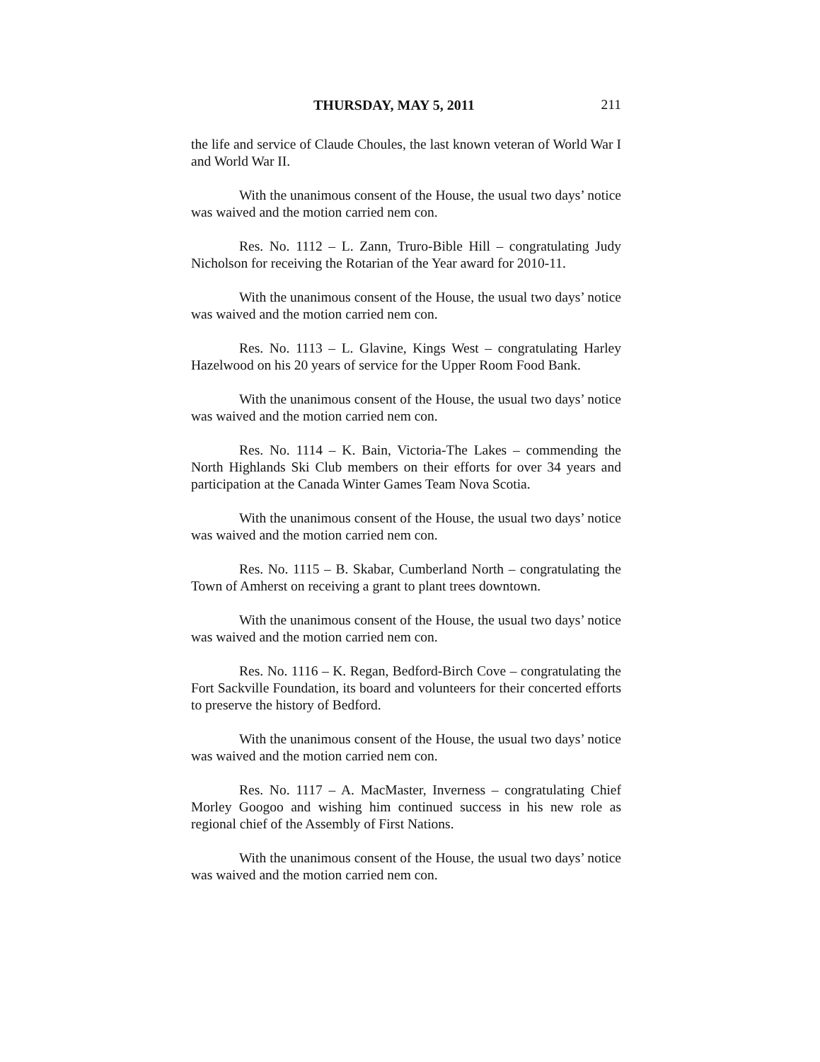THURSDAY, MAY 5, 2011 211
the life and service of Claude Choules, the last known veteran of World War I and World War II.
With the unanimous consent of the House, the usual two days’ notice was waived and the motion carried nem con.
Res. No. 1112 – L. Zann, Truro-Bible Hill – congratulating Judy Nicholson for receiving the Rotarian of the Year award for 2010-11.
With the unanimous consent of the House, the usual two days’ notice was waived and the motion carried nem con.
Res. No. 1113 – L. Glavine, Kings West – congratulating Harley Hazelwood on his 20 years of service for the Upper Room Food Bank.
With the unanimous consent of the House, the usual two days’ notice was waived and the motion carried nem con.
Res. No. 1114 – K. Bain, Victoria-The Lakes – commending the North Highlands Ski Club members on their efforts for over 34 years and participation at the Canada Winter Games Team Nova Scotia.
With the unanimous consent of the House, the usual two days’ notice was waived and the motion carried nem con.
Res. No. 1115 – B. Skabar, Cumberland North – congratulating the Town of Amherst on receiving a grant to plant trees downtown.
With the unanimous consent of the House, the usual two days’ notice was waived and the motion carried nem con.
Res. No. 1116 – K. Regan, Bedford-Birch Cove – congratulating the Fort Sackville Foundation, its board and volunteers for their concerted efforts to preserve the history of Bedford.
With the unanimous consent of the House, the usual two days’ notice was waived and the motion carried nem con.
Res. No. 1117 – A. MacMaster, Inverness – congratulating Chief Morley Googoo and wishing him continued success in his new role as regional chief of the Assembly of First Nations.
With the unanimous consent of the House, the usual two days’ notice was waived and the motion carried nem con.